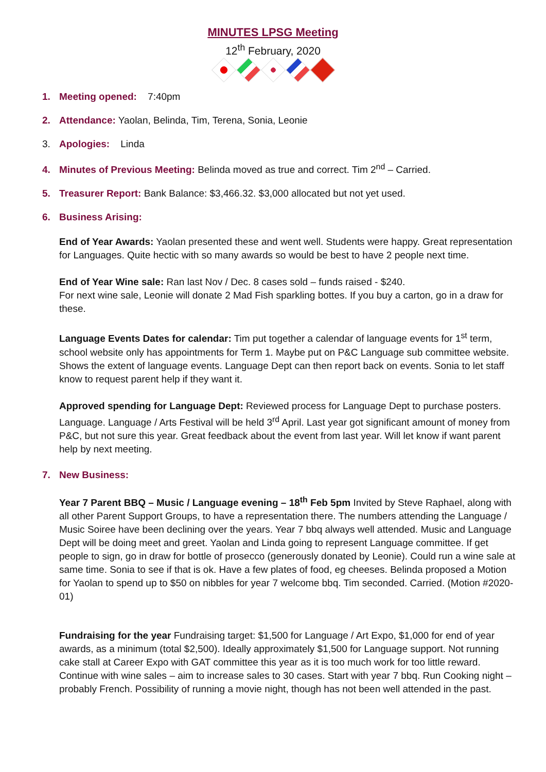MINUTES LPSG Meeting
12<sup>th</sup> February, 2020
1. Meeting opened: 7:40pm
2. Attendance: Yaolan, Belinda, Tim, Terena, Sonia, Leonie
3. Apologies: Linda
4. Minutes of Previous Meeting: Belinda moved as true and correct. Tim 2<sup>nd</sup> – Carried.
5. Treasurer Report: Bank Balance: $3,466.32. $3,000 allocated but not yet used.
6. Business Arising:
End of Year Awards: Yaolan presented these and went well. Students were happy. Great representation for Languages. Quite hectic with so many awards so would be best to have 2 people next time.
End of Year Wine sale: Ran last Nov / Dec. 8 cases sold – funds raised - $240.
For next wine sale, Leonie will donate 2 Mad Fish sparkling bottes. If you buy a carton, go in a draw for these.
Language Events Dates for calendar: Tim put together a calendar of language events for 1<sup>st</sup> term, school website only has appointments for Term 1. Maybe put on P&C Language sub committee website. Shows the extent of language events. Language Dept can then report back on events. Sonia to let staff know to request parent help if they want it.
Approved spending for Language Dept: Reviewed process for Language Dept to purchase posters. Language. Language / Arts Festival will be held 3<sup>rd</sup> April. Last year got significant amount of money from P&C, but not sure this year. Great feedback about the event from last year. Will let know if want parent help by next meeting.
7. New Business:
Year 7 Parent BBQ – Music / Language evening – 18<sup>th</sup> Feb 5pm Invited by Steve Raphael, along with all other Parent Support Groups, to have a representation there. The numbers attending the Language / Music Soiree have been declining over the years. Year 7 bbq always well attended. Music and Language Dept will be doing meet and greet. Yaolan and Linda going to represent Language committee. If get people to sign, go in draw for bottle of prosecco (generously donated by Leonie). Could run a wine sale at same time. Sonia to see if that is ok. Have a few plates of food, eg cheeses. Belinda proposed a Motion for Yaolan to spend up to $50 on nibbles for year 7 welcome bbq. Tim seconded. Carried. (Motion #2020-01)
Fundraising for the year Fundraising target: $1,500 for Language / Art Expo, $1,000 for end of year awards, as a minimum (total $2,500). Ideally approximately $1,500 for Language support. Not running cake stall at Career Expo with GAT committee this year as it is too much work for too little reward. Continue with wine sales – aim to increase sales to 30 cases. Start with year 7 bbq. Run Cooking night – probably French. Possibility of running a movie night, though has not been well attended in the past.